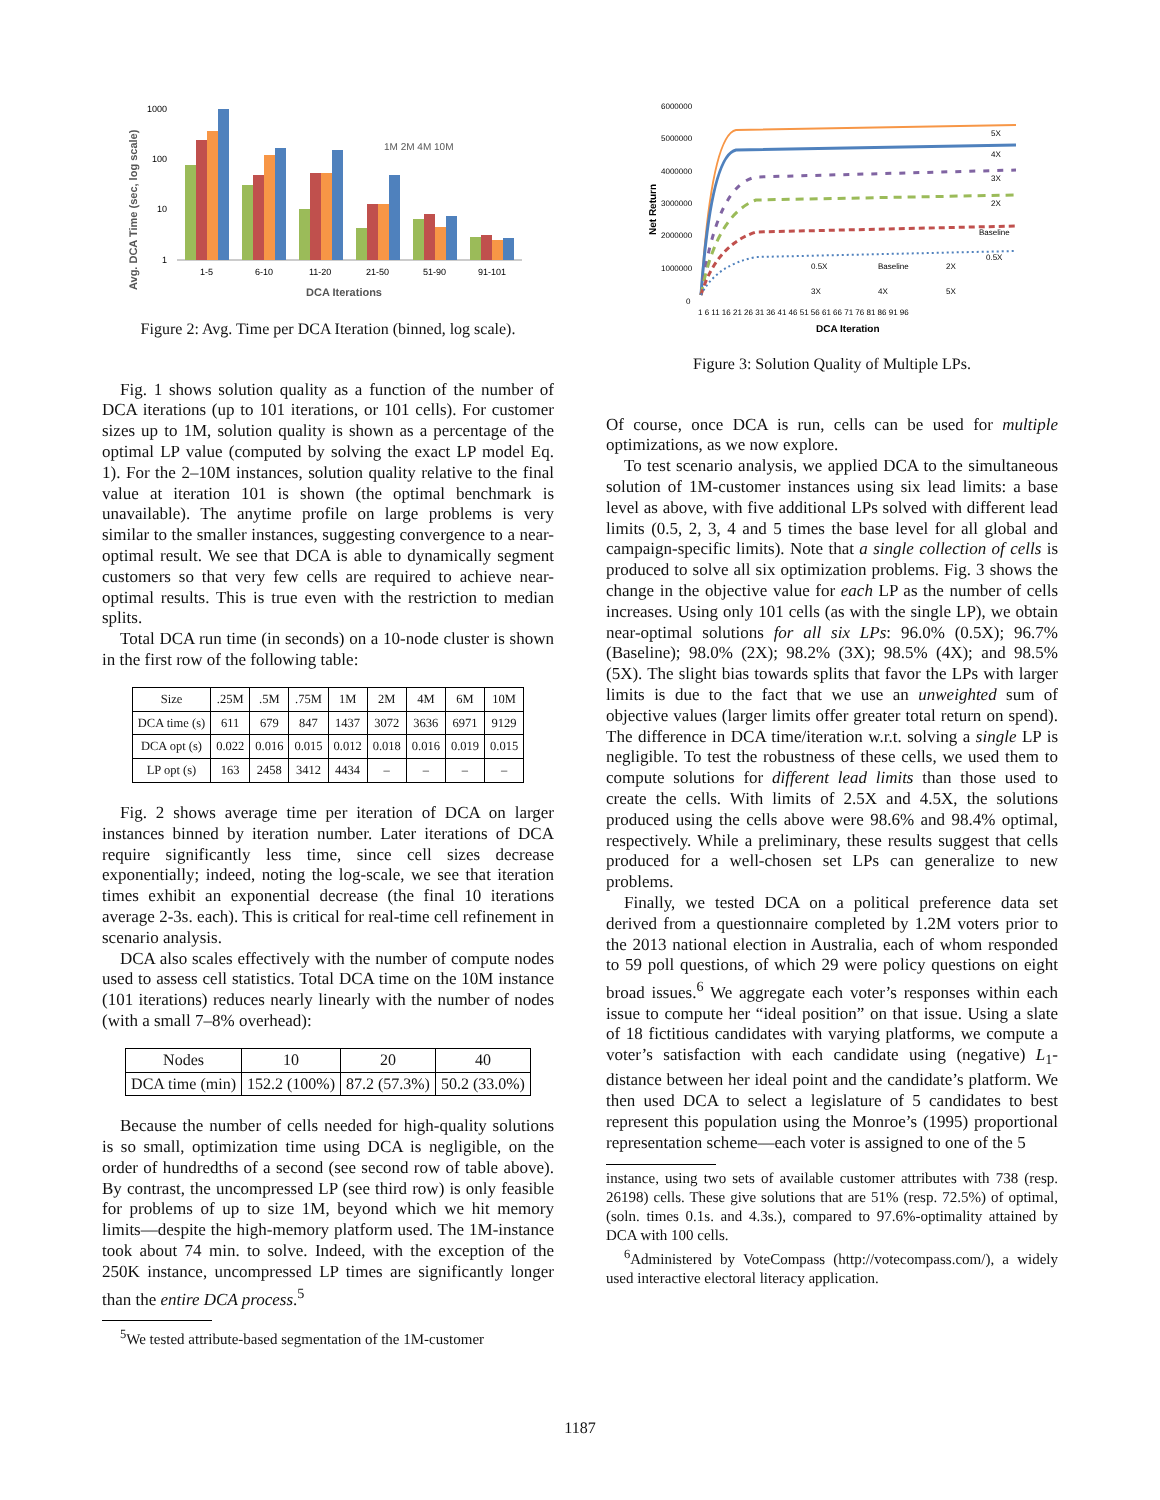Avg. DCA Time (sec, log scale)
1000
100
10
1
1-5
6-10
11-20
21-50
51-90
91-101
DCA Iterations
1M 2M 4M 10M
Figure 2: Avg. Time per DCA Iteration (binned, log scale).
Fig. 1 shows solution quality as a function of the number of DCA iterations (up to 101 iterations, or 101 cells). For customer sizes up to 1M, solution quality is shown as a percentage of the optimal LP value (computed by solving the exact LP model Eq. 1). For the 2–10M instances, solution quality relative to the final value at iteration 101 is shown (the optimal benchmark is unavailable). The anytime profile on large problems is very similar to the smaller instances, suggesting convergence to a near-optimal result. We see that DCA is able to dynamically segment customers so that very few cells are required to achieve near-optimal results. This is true even with the restriction to median splits.
Total DCA run time (in seconds) on a 10-node cluster is shown in the first row of the following table:
| Size | .25M | .5M | .75M | 1M | 2M | 4M | 6M | 10M |
| --- | --- | --- | --- | --- | --- | --- | --- | --- |
| DCA time (s) | 611 | 679 | 847 | 1437 | 3072 | 3636 | 6971 | 9129 |
| DCA opt (s) | 0.022 | 0.016 | 0.015 | 0.012 | 0.018 | 0.016 | 0.019 | 0.015 |
| LP opt (s) | 163 | 2458 | 3412 | 4434 | – | – | – | – |
Fig. 2 shows average time per iteration of DCA on larger instances binned by iteration number. Later iterations of DCA require significantly less time, since cell sizes decrease exponentially; indeed, noting the log-scale, we see that iteration times exhibit an exponential decrease (the final 10 iterations average 2-3s. each). This is critical for real-time cell refinement in scenario analysis.
DCA also scales effectively with the number of compute nodes used to assess cell statistics. Total DCA time on the 10M instance (101 iterations) reduces nearly linearly with the number of nodes (with a small 7–8% overhead):
| Nodes | 10 | 20 | 40 |
| --- | --- | --- | --- |
| DCA time (min) | 152.2 (100%) | 87.2 (57.3%) | 50.2 (33.0%) |
Because the number of cells needed for high-quality solutions is so small, optimization time using DCA is negligible, on the order of hundredths of a second (see second row of table above). By contrast, the uncompressed LP (see third row) is only feasible for problems of up to size 1M, beyond which we hit memory limits—despite the high-memory platform used. The 1M-instance took about 74 min. to solve. Indeed, with the exception of the 250K instance, uncompressed LP times are significantly longer than the entire DCA process.<sup>5</sup>
<sup>5</sup> We tested attribute-based segmentation of the 1M-customer
Net Return
6000000
5000000
4000000
3000000
2000000
1000000
0
5X
4X
3X
2X
Baseline
0.5X
0.5X
Baseline
2X
3X
4X
5X
1 6 11 16 21 26 31 36 41 46 51 56 61 66 71 76 81 86 91 96
DCA Iteration
Figure 3: Solution Quality of Multiple LPs.
Of course, once DCA is run, cells can be used for multiple optimizations, as we now explore.
To test scenario analysis, we applied DCA to the simultaneous solution of 1M-customer instances using six lead limits: a base level as above, with five additional LPs solved with different lead limits (0.5, 2, 3, 4 and 5 times the base level for all global and campaign-specific limits). Note that a single collection of cells is produced to solve all six optimization problems. Fig. 3 shows the change in the objective value for each LP as the number of cells increases. Using only 101 cells (as with the single LP), we obtain near-optimal solutions for all six LPs: 96.0% (0.5X); 96.7% (Baseline); 98.0% (2X); 98.2% (3X); 98.5% (4X); and 98.5% (5X). The slight bias towards splits that favor the LPs with larger limits is due to the fact that we use an unweighted sum of objective values (larger limits offer greater total return on spend). The difference in DCA time/iteration w.r.t. solving a single LP is negligible. To test the robustness of these cells, we used them to compute solutions for different lead limits than those used to create the cells. With limits of 2.5X and 4.5X, the solutions produced using the cells above were 98.6% and 98.4% optimal, respectively. While a preliminary, these results suggest that cells produced for a well-chosen set LPs can generalize to new problems.
Finally, we tested DCA on a political preference data set derived from a questionnaire completed by 1.2M voters prior to the 2013 national election in Australia, each of whom responded to 59 poll questions, of which 29 were policy questions on eight broad issues.<sup>6</sup> We aggregate each voter’s responses within each issue to compute her “ideal position” on that issue. Using a slate of 18 fictitious candidates with varying platforms, we compute a voter’s satisfaction with each candidate using (negative) L<sub>1</sub>-distance between her ideal point and the candidate’s platform. We then used DCA to select a legislature of 5 candidates to best represent this population using the Monroe’s (1995) proportional representation scheme—each voter is assigned to one of the 5
instance, using two sets of available customer attributes with 738 (resp. 26198) cells. These give solutions that are 51% (resp. 72.5%) of optimal, (soln. times 0.1s. and 4.3s.), compared to 97.6%-optimality attained by DCA with 100 cells.
<sup>6</sup> Administered by VoteCompass (http://votecompass.com/), a widely used interactive electoral literacy application.
1187